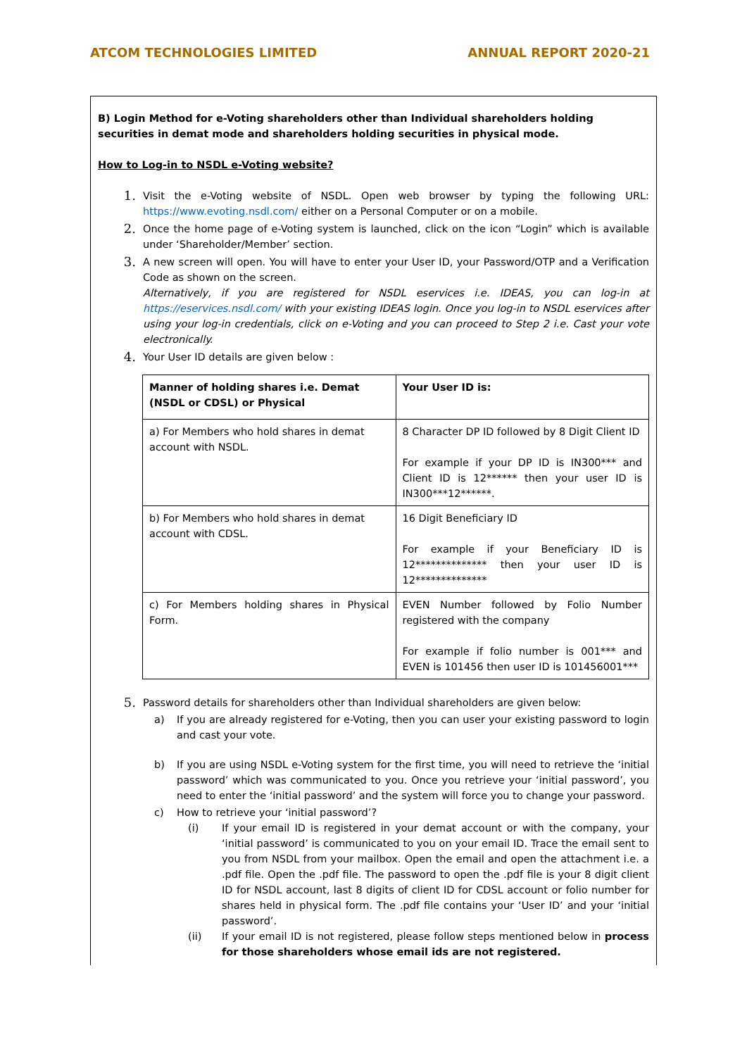ATCOM TECHNOLOGIES LIMITED ANNUAL REPORT 2020-21
B) Login Method for e-Voting shareholders other than Individual shareholders holding securities in demat mode and shareholders holding securities in physical mode.
How to Log-in to NSDL e-Voting website?
1.
Visit the e-Voting website of NSDL. Open web browser by typing the following URL: https://www.evoting.nsdl.com/ either on a Personal Computer or on a mobile.
2.
Once the home page of e-Voting system is launched, click on the icon “Login” which is available under ‘Shareholder/Member’ section.
3.
A new screen will open. You will have to enter your User ID, your Password/OTP and a Verification Code as shown on the screen.
Alternatively, if you are registered for NSDL eservices i.e. IDEAS, you can log-in at https://eservices.nsdl.com/ with your existing IDEAS login. Once you log-in to NSDL eservices after using your log-in credentials, click on e-Voting and you can proceed to Step 2 i.e. Cast your vote electronically.
4.
Your User ID details are given below :
| Manner of holding shares i.e. Demat (NSDL or CDSL) or Physical | Your User ID is: |
| a) For Members who hold shares in demat account with NSDL. | 8 Character DP ID followed by 8 Digit Client ID For example if your DP ID is IN300*** and Client ID is 12****** then your user ID is IN300***12******. |
| b) For Members who hold shares in demat account with CDSL. | 16 Digit Beneficiary ID For example if your Beneficiary ID is 12************** then your user ID is 12************** |
| c) For Members holding shares in Physical Form. | EVEN Number followed by Folio Number registered with the company For example if folio number is 001*** and EVEN is 101456 then user ID is 101456001*** |
5.
Password details for shareholders other than Individual shareholders are given below:
a) If you are already registered for e-Voting, then you can user your existing password to login and cast your vote.
b) If you are using NSDL e-Voting system for the first time, you will need to retrieve the ‘initial password’ which was communicated to you. Once you retrieve your ‘initial password’, you need to enter the ‘initial password’ and the system will force you to change your password.
c) How to retrieve your ‘initial password’?
(i) If your email ID is registered in your demat account or with the company, your ‘initial password’ is communicated to you on your email ID. Trace the email sent to you from NSDL from your mailbox. Open the email and open the attachment i.e. a .pdf file. Open the .pdf file. The password to open the .pdf file is your 8 digit client ID for NSDL account, last 8 digits of client ID for CDSL account or folio number for shares held in physical form. The .pdf file contains your ‘User ID’ and your ‘initial password’.
(ii) If your email ID is not registered, please follow steps mentioned below in process for those shareholders whose email ids are not registered.